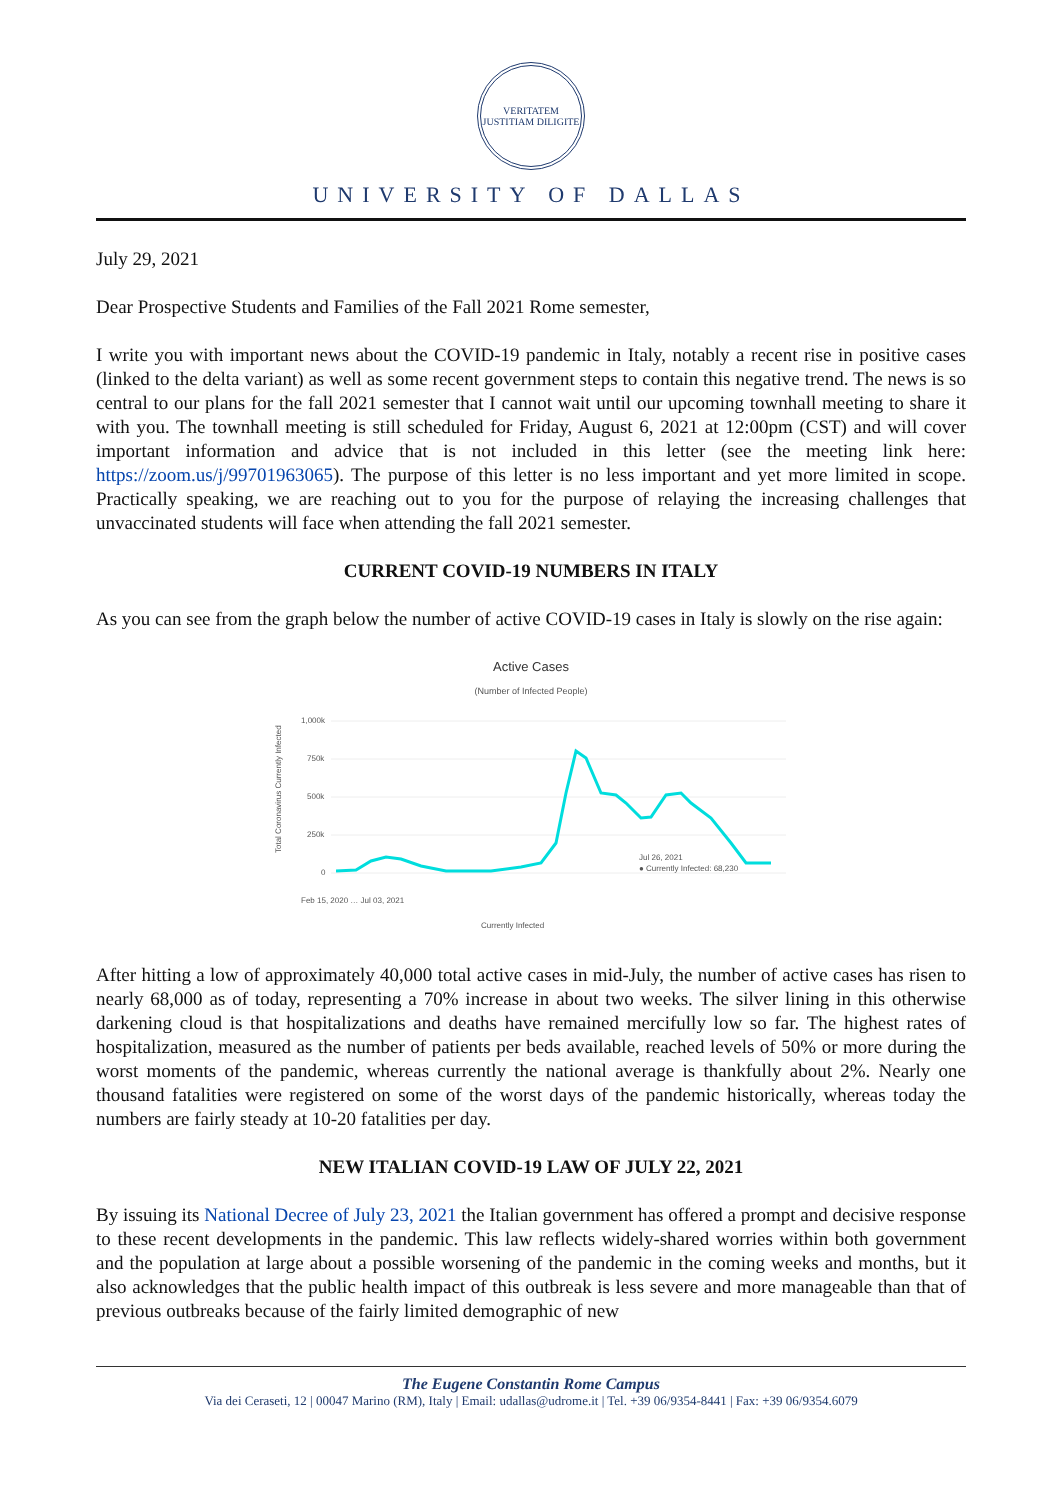VERITATEM JUSTITIAM DILIGITE
UNIVERSITY OF DALLAS
July 29, 2021
Dear Prospective Students and Families of the Fall 2021 Rome semester,
I write you with important news about the COVID-19 pandemic in Italy, notably a recent rise in positive cases (linked to the delta variant) as well as some recent government steps to contain this negative trend. The news is so central to our plans for the fall 2021 semester that I cannot wait until our upcoming townhall meeting to share it with you. The townhall meeting is still scheduled for Friday, August 6, 2021 at 12:00pm (CST) and will cover important information and advice that is not included in this letter (see the meeting link here: https://zoom.us/j/99701963065). The purpose of this letter is no less important and yet more limited in scope. Practically speaking, we are reaching out to you for the purpose of relaying the increasing challenges that unvaccinated students will face when attending the fall 2021 semester.
CURRENT COVID-19 NUMBERS IN ITALY
As you can see from the graph below the number of active COVID-19 cases in Italy is slowly on the rise again:
Active Cases
(Number of Infected People)
Total Coronavirus Currently Infected
1,000k
750k
500k
250k
0
Jul 26, 2021
● Currently Infected: 68,230
Feb 15, 2020 … Jul 03, 2021
Currently Infected
After hitting a low of approximately 40,000 total active cases in mid-July, the number of active cases has risen to nearly 68,000 as of today, representing a 70% increase in about two weeks. The silver lining in this otherwise darkening cloud is that hospitalizations and deaths have remained mercifully low so far. The highest rates of hospitalization, measured as the number of patients per beds available, reached levels of 50% or more during the worst moments of the pandemic, whereas currently the national average is thankfully about 2%. Nearly one thousand fatalities were registered on some of the worst days of the pandemic historically, whereas today the numbers are fairly steady at 10-20 fatalities per day.
NEW ITALIAN COVID-19 LAW OF JULY 22, 2021
By issuing its National Decree of July 23, 2021 the Italian government has offered a prompt and decisive response to these recent developments in the pandemic. This law reflects widely-shared worries within both government and the population at large about a possible worsening of the pandemic in the coming weeks and months, but it also acknowledges that the public health impact of this outbreak is less severe and more manageable than that of previous outbreaks because of the fairly limited demographic of new
The Eugene Constantin Rome Campus
Via dei Ceraseti, 12 | 00047 Marino (RM), Italy | Email: udallas@udrome.it | Tel. +39 06/9354-8441 | Fax: +39 06/9354.6079